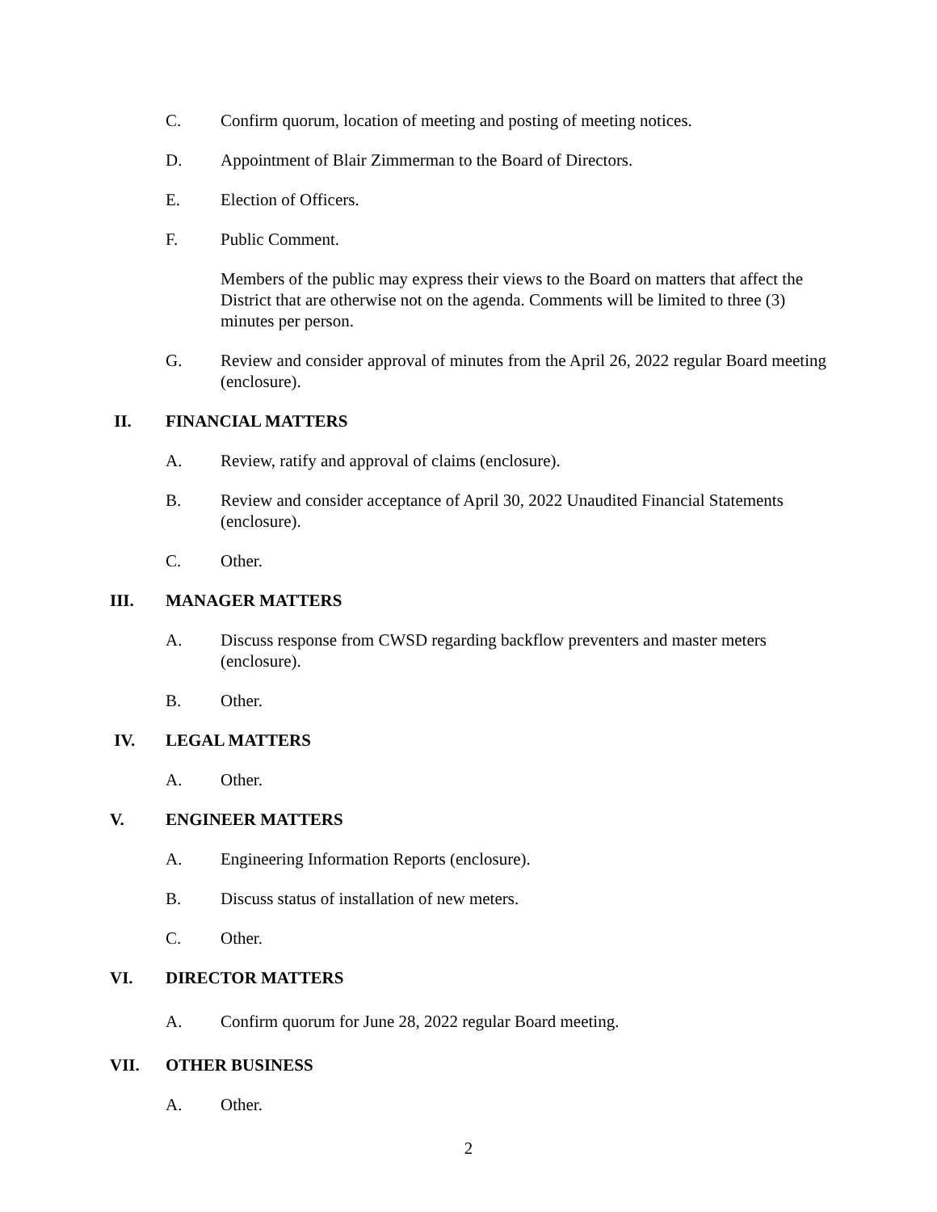C. Confirm quorum, location of meeting and posting of meeting notices.
D. Appointment of Blair Zimmerman to the Board of Directors.
E. Election of Officers.
F. Public Comment.
Members of the public may express their views to the Board on matters that affect the District that are otherwise not on the agenda. Comments will be limited to three (3) minutes per person.
G. Review and consider approval of minutes from the April 26, 2022 regular Board meeting (enclosure).
II. FINANCIAL MATTERS
A. Review, ratify and approval of claims (enclosure).
B. Review and consider acceptance of April 30, 2022 Unaudited Financial Statements (enclosure).
C. Other.
III. MANAGER MATTERS
A. Discuss response from CWSD regarding backflow preventers and master meters (enclosure).
B. Other.
IV. LEGAL MATTERS
A. Other.
V. ENGINEER MATTERS
A. Engineering Information Reports (enclosure).
B. Discuss status of installation of new meters.
C. Other.
VI. DIRECTOR MATTERS
A. Confirm quorum for June 28, 2022 regular Board meeting.
VII. OTHER BUSINESS
A. Other.
2